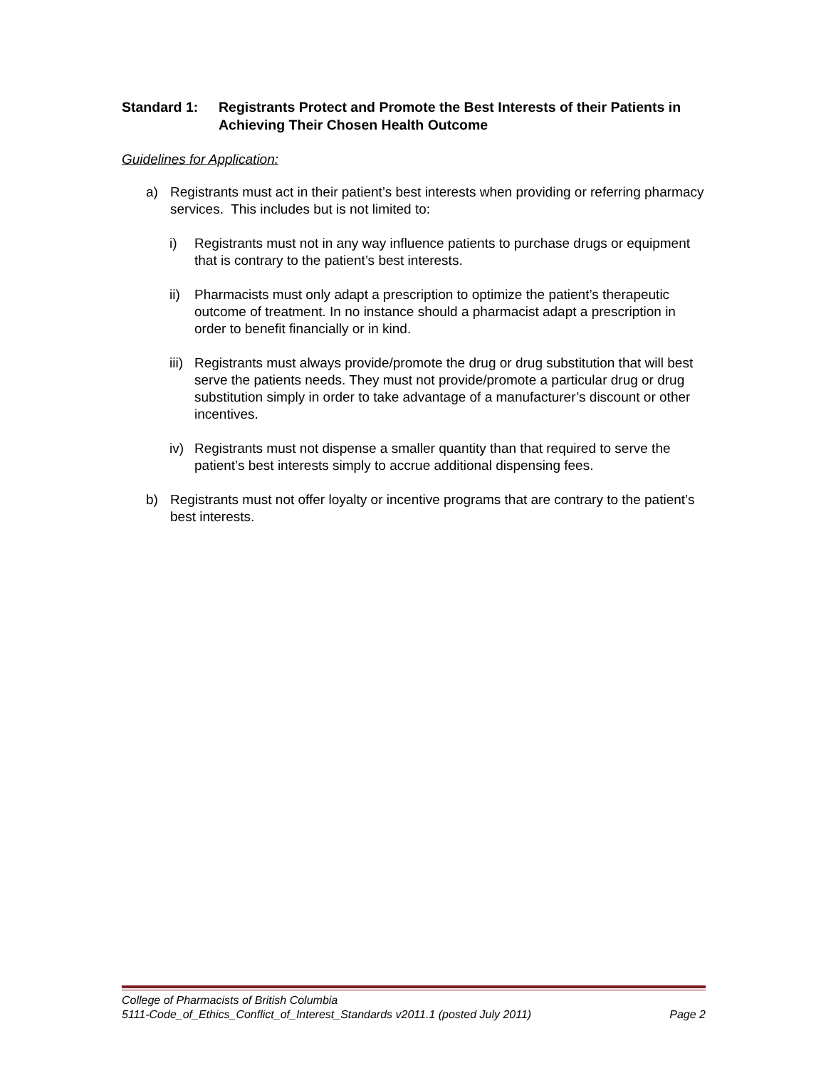Standard 1: Registrants Protect and Promote the Best Interests of their Patients in Achieving Their Chosen Health Outcome
Guidelines for Application:
a) Registrants must act in their patient’s best interests when providing or referring pharmacy services. This includes but is not limited to:
i) Registrants must not in any way influence patients to purchase drugs or equipment that is contrary to the patient’s best interests.
ii) Pharmacists must only adapt a prescription to optimize the patient’s therapeutic outcome of treatment. In no instance should a pharmacist adapt a prescription in order to benefit financially or in kind.
iii) Registrants must always provide/promote the drug or drug substitution that will best serve the patients needs. They must not provide/promote a particular drug or drug substitution simply in order to take advantage of a manufacturer’s discount or other incentives.
iv) Registrants must not dispense a smaller quantity than that required to serve the patient’s best interests simply to accrue additional dispensing fees.
b) Registrants must not offer loyalty or incentive programs that are contrary to the patient’s best interests.
College of Pharmacists of British Columbia
5111-Code_of_Ethics_Conflict_of_Interest_Standards v2011.1 (posted July 2011) Page 2